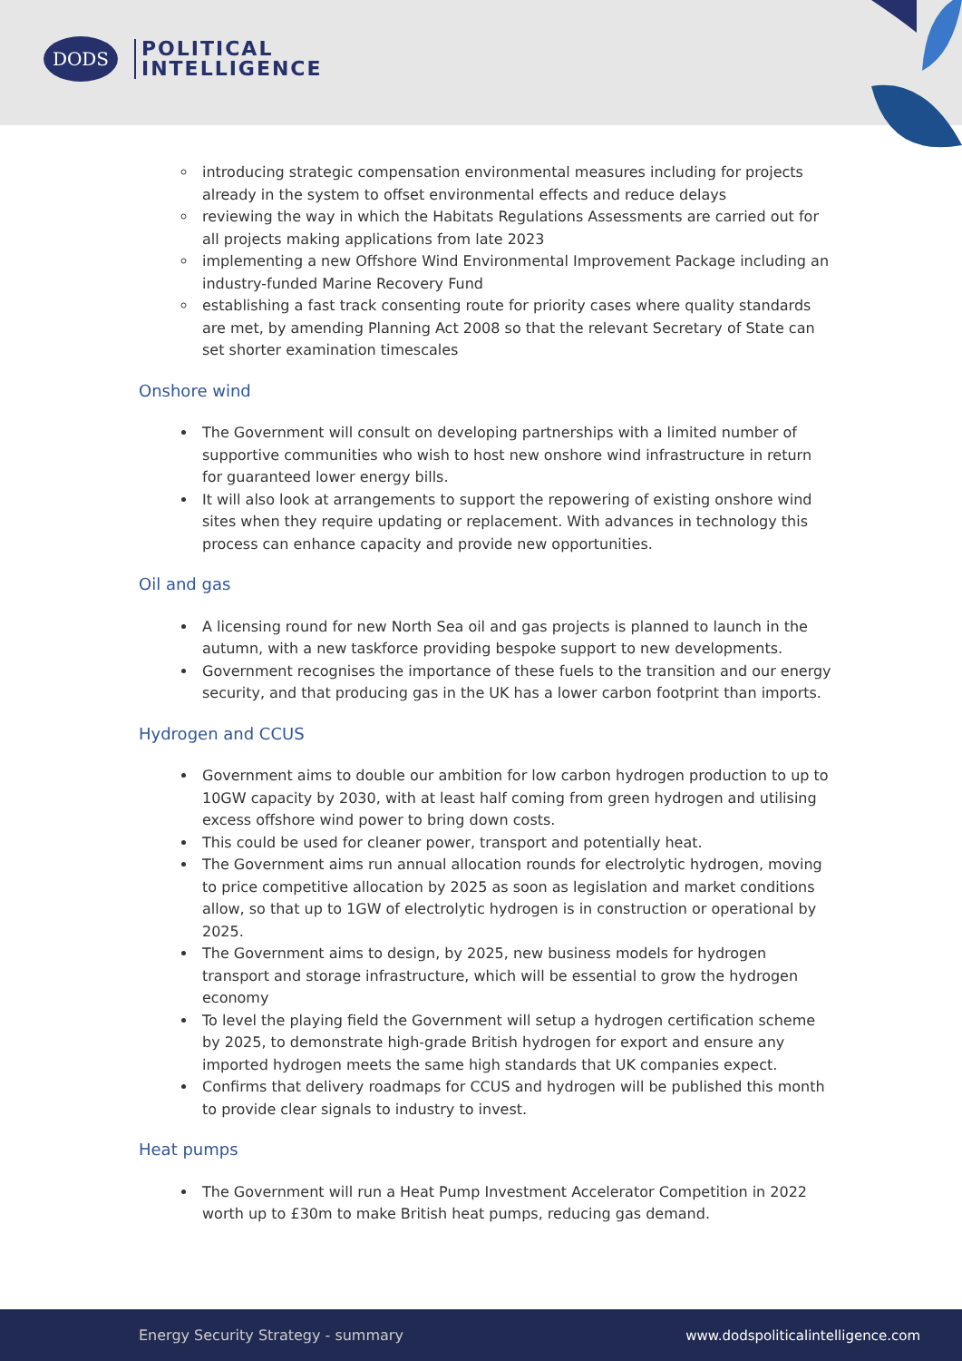DODS
POLITICAL
INTELLIGENCE
introducing strategic compensation environmental measures including for projects already in the system to offset environmental effects and reduce delays
reviewing the way in which the Habitats Regulations Assessments are carried out for all projects making applications from late 2023
implementing a new Offshore Wind Environmental Improvement Package including an industry-funded Marine Recovery Fund
establishing a fast track consenting route for priority cases where quality standards are met, by amending Planning Act 2008 so that the relevant Secretary of State can set shorter examination timescales
Onshore wind
The Government will consult on developing partnerships with a limited number of supportive communities who wish to host new onshore wind infrastructure in return for guaranteed lower energy bills.
It will also look at arrangements to support the repowering of existing onshore wind sites when they require updating or replacement. With advances in technology this process can enhance capacity and provide new opportunities.
Oil and gas
A licensing round for new North Sea oil and gas projects is planned to launch in the autumn, with a new taskforce providing bespoke support to new developments.
Government recognises the importance of these fuels to the transition and our energy security, and that producing gas in the UK has a lower carbon footprint than imports.
Hydrogen and CCUS
Government aims to double our ambition for low carbon hydrogen production to up to 10GW capacity by 2030, with at least half coming from green hydrogen and utilising excess offshore wind power to bring down costs.
This could be used for cleaner power, transport and potentially heat.
The Government aims run annual allocation rounds for electrolytic hydrogen, moving to price competitive allocation by 2025 as soon as legislation and market conditions allow, so that up to 1GW of electrolytic hydrogen is in construction or operational by 2025.
The Government aims to design, by 2025, new business models for hydrogen transport and storage infrastructure, which will be essential to grow the hydrogen economy
To level the playing field the Government will setup a hydrogen certification scheme by 2025, to demonstrate high-grade British hydrogen for export and ensure any imported hydrogen meets the same high standards that UK companies expect.
Confirms that delivery roadmaps for CCUS and hydrogen will be published this month to provide clear signals to industry to invest.
Heat pumps
The Government will run a Heat Pump Investment Accelerator Competition in 2022 worth up to £30m to make British heat pumps, reducing gas demand.
Energy Security Strategy - summary www.dodspoliticalintelligence.com